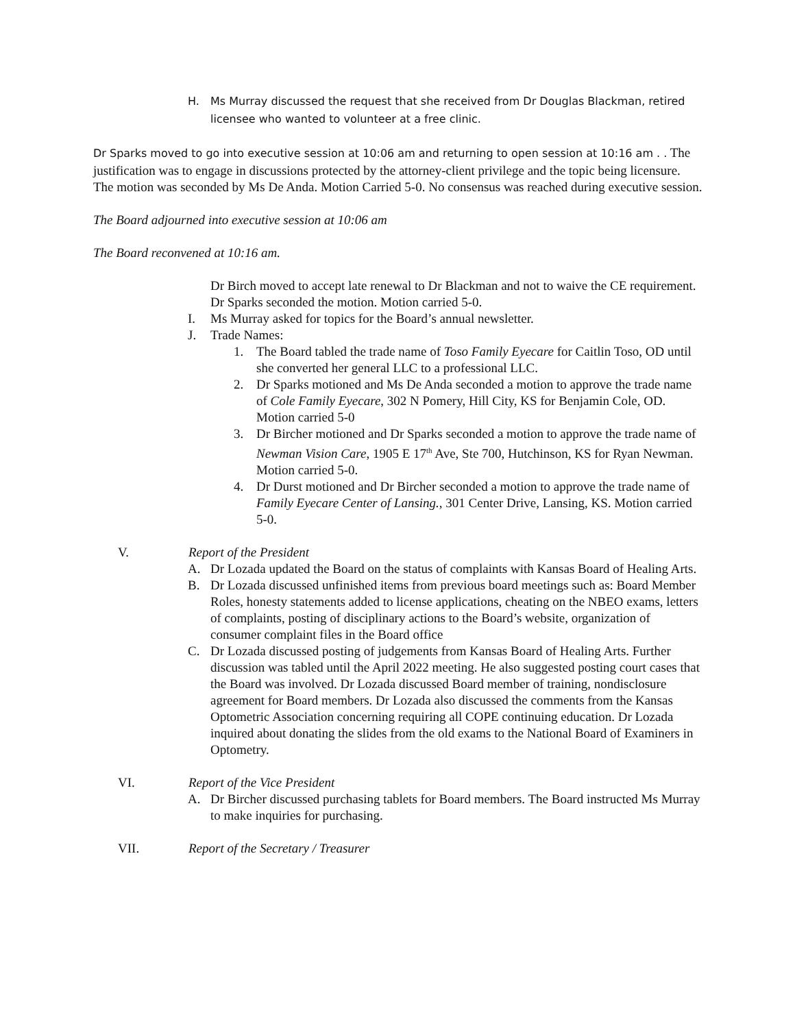H. Ms Murray discussed the request that she received from Dr Douglas Blackman, retired licensee who wanted to volunteer at a free clinic.
Dr Sparks moved to go into executive session at 10:06 am and returning to open session at 10:16 am . . The justification was to engage in discussions protected by the attorney-client privilege and the topic being licensure. The motion was seconded by Ms De Anda. Motion Carried 5-0. No consensus was reached during executive session.
The Board adjourned into executive session at 10:06 am
The Board reconvened at 10:16 am.
Dr Birch moved to accept late renewal to Dr Blackman and not to waive the CE requirement. Dr Sparks seconded the motion. Motion carried 5-0.
I. Ms Murray asked for topics for the Board’s annual newsletter.
J. Trade Names:
1. The Board tabled the trade name of Toso Family Eyecare for Caitlin Toso, OD until she converted her general LLC to a professional LLC.
2. Dr Sparks motioned and Ms De Anda seconded a motion to approve the trade name of Cole Family Eyecare, 302 N Pomery, Hill City, KS for Benjamin Cole, OD. Motion carried 5-0
3. Dr Bircher motioned and Dr Sparks seconded a motion to approve the trade name of Newman Vision Care, 1905 E 17<sup>th</sup> Ave, Ste 700, Hutchinson, KS for Ryan Newman. Motion carried 5-0.
4. Dr Durst motioned and Dr Bircher seconded a motion to approve the trade name of Family Eyecare Center of Lansing., 301 Center Drive, Lansing, KS. Motion carried 5-0.
V. Report of the President
A. Dr Lozada updated the Board on the status of complaints with Kansas Board of Healing Arts.
B. Dr Lozada discussed unfinished items from previous board meetings such as: Board Member Roles, honesty statements added to license applications, cheating on the NBEO exams, letters of complaints, posting of disciplinary actions to the Board’s website, organization of consumer complaint files in the Board office
C. Dr Lozada discussed posting of judgements from Kansas Board of Healing Arts. Further discussion was tabled until the April 2022 meeting. He also suggested posting court cases that the Board was involved. Dr Lozada discussed Board member of training, nondisclosure agreement for Board members. Dr Lozada also discussed the comments from the Kansas Optometric Association concerning requiring all COPE continuing education. Dr Lozada inquired about donating the slides from the old exams to the National Board of Examiners in Optometry.
VI. Report of the Vice President
A. Dr Bircher discussed purchasing tablets for Board members. The Board instructed Ms Murray to make inquiries for purchasing.
VII. Report of the Secretary / Treasurer